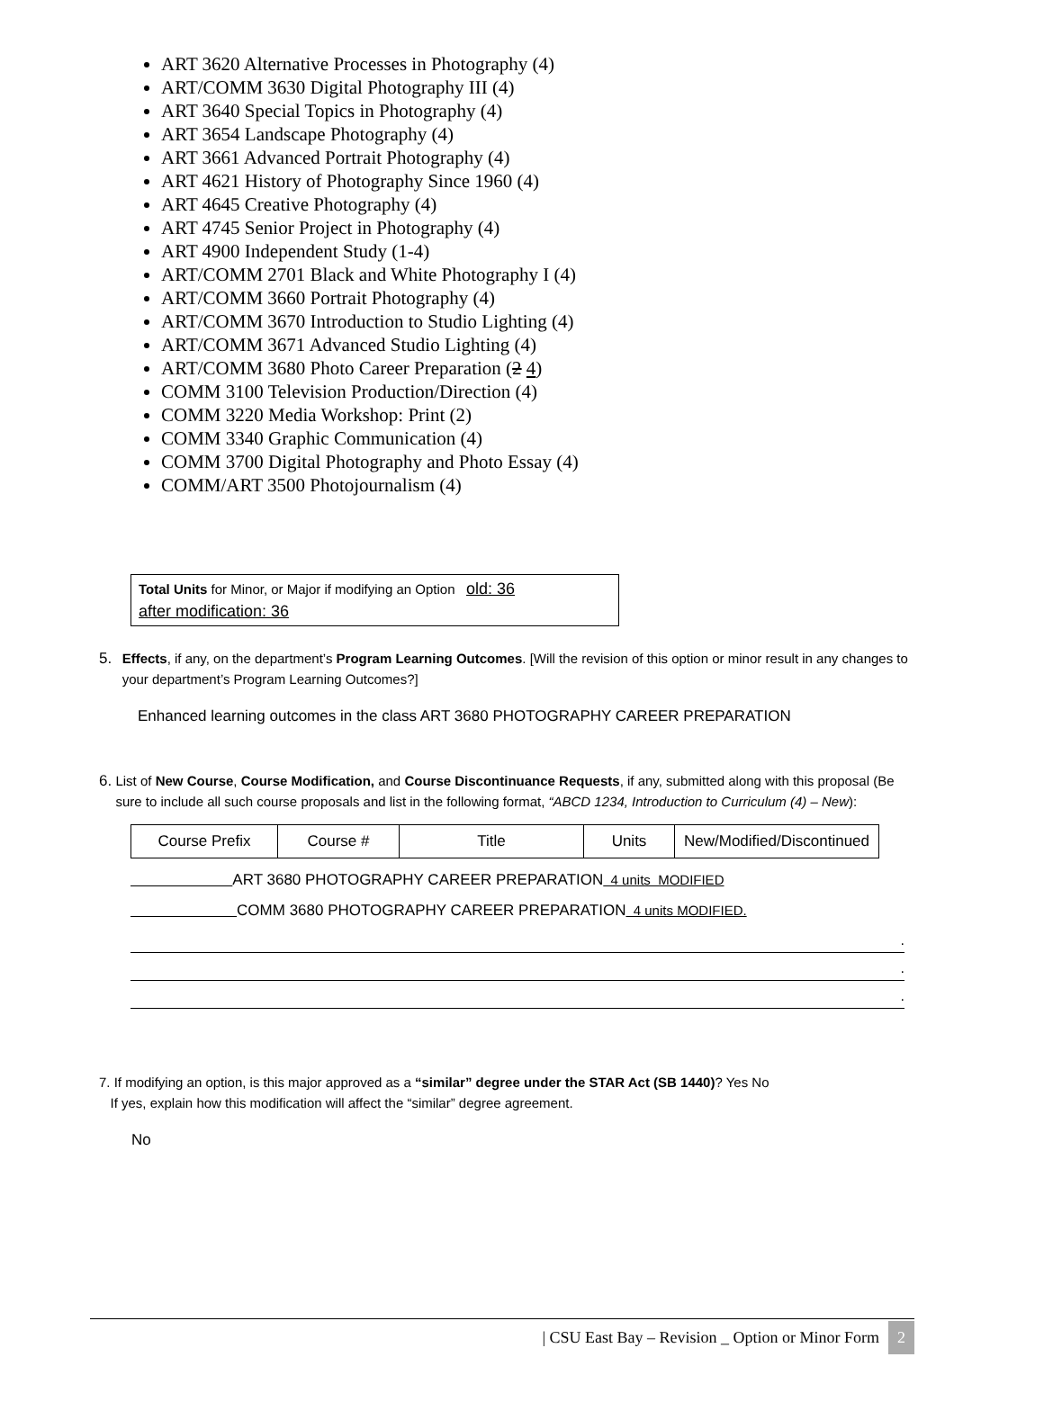ART 3620 Alternative Processes in Photography (4)
ART/COMM 3630 Digital Photography III (4)
ART 3640 Special Topics in Photography (4)
ART 3654 Landscape Photography (4)
ART 3661 Advanced Portrait Photography (4)
ART 4621 History of Photography Since 1960 (4)
ART 4645 Creative Photography (4)
ART 4745 Senior Project in Photography (4)
ART 4900 Independent Study (1-4)
ART/COMM 2701 Black and White Photography I (4)
ART/COMM 3660 Portrait Photography (4)
ART/COMM 3670 Introduction to Studio Lighting (4)
ART/COMM 3671 Advanced Studio Lighting (4)
ART/COMM 3680 Photo Career Preparation (2 4)
COMM 3100 Television Production/Direction (4)
COMM 3220 Media Workshop: Print (2)
COMM 3340 Graphic Communication (4)
COMM 3700 Digital Photography and Photo Essay (4)
COMM/ART 3500 Photojournalism (4)
Total Units for Minor, or Major if modifying an Option old: 36
after modification: 36
5. Effects, if any, on the department’s Program Learning Outcomes. [Will the revision of this option or minor result in any changes to your department’s Program Learning Outcomes?]
Enhanced learning outcomes in the class ART 3680 PHOTOGRAPHY CAREER PREPARATION
6. List of New Course, Course Modification, and Course Discontinuance Requests, if any, submitted along with this proposal (Be sure to include all such course proposals and list in the following format, “ABCD 1234, Introduction to Curriculum (4) – New):
| Course Prefix | Course # | Title | Units | New/Modified/Discontinued |
ART 3680 PHOTOGRAPHY CAREER PREPARATION 4 units MODIFIED
COMM 3680 PHOTOGRAPHY CAREER PREPARATION 4 units MODIFIED.
.
.
.
7. If modifying an option, is this major approved as a “similar” degree under the STAR Act (SB 1440)? Yes No
If yes, explain how this modification will affect the “similar” degree agreement.
No
| CSU East Bay – Revision _ Option or Minor Form 2